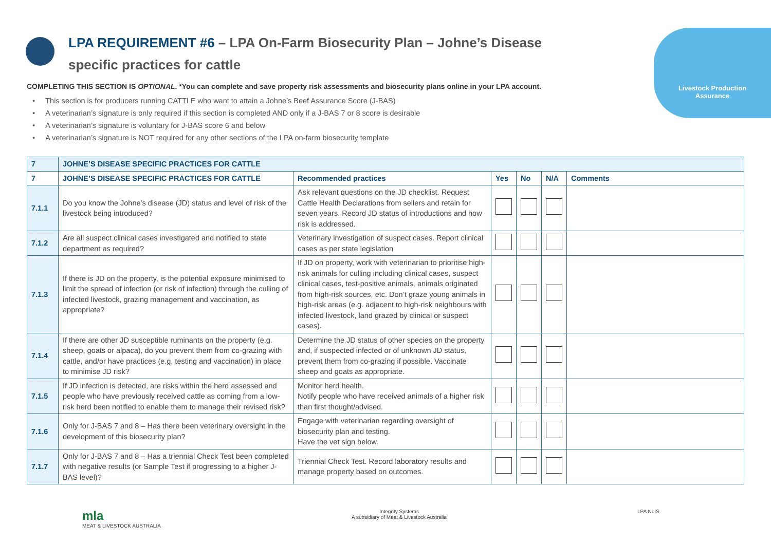Livestock Production
Assurance
LPA REQUIREMENT #6 – LPA On-Farm Biosecurity Plan – Johne’s Disease specific practices for cattle
COMPLETING THIS SECTION IS OPTIONAL. *You can complete and save property risk assessments and biosecurity plans online in your LPA account.
• This section is for producers running CATTLE who want to attain a Johne’s Beef Assurance Score (J-BAS)
• A veterinarian’s signature is only required if this section is completed AND only if a J-BAS 7 or 8 score is desirable
• A veterinarian’s signature is voluntary for J-BAS score 6 and below
• A veterinarian’s signature is NOT required for any other sections of the LPA on-farm biosecurity template
| 7 | JOHNE’S DISEASE SPECIFIC PRACTICES FOR CATTLE | | | | | |
| --- | --- | --- | --- | --- | --- | --- |
| 7 | JOHNE’S DISEASE SPECIFIC PRACTICES FOR CATTLE | Recommended practices | Yes | No | N/A | Comments |
| 7.1.1 | Do you know the Johne’s disease (JD) status and level of risk of the livestock being introduced? | Ask relevant questions on the JD checklist. Request Cattle Health Declarations from sellers and retain for seven years. Record JD status of introductions and how risk is addressed. | | | | |
| 7.1.2 | Are all suspect clinical cases investigated and notified to state department as required? | Veterinary investigation of suspect cases. Report clinical cases as per state legislation | | | | |
| 7.1.3 | If there is JD on the property, is the potential exposure minimised to limit the spread of infection (or risk of infection) through the culling of infected livestock, grazing management and vaccination, as appropriate? | If JD on property, work with veterinarian to prioritise high-risk animals for culling including clinical cases, suspect clinical cases, test-positive animals, animals originated from high-risk sources, etc. Don’t graze young animals in high-risk areas (e.g. adjacent to high-risk neighbours with infected livestock, land grazed by clinical or suspect cases). | | | | |
| 7.1.4 | If there are other JD susceptible ruminants on the property (e.g. sheep, goats or alpaca), do you prevent them from co-grazing with cattle, and/or have practices (e.g. testing and vaccination) in place to minimise JD risk? | Determine the JD status of other species on the property and, if suspected infected or of unknown JD status, prevent them from co-grazing if possible. Vaccinate sheep and goats as appropriate. | | | | |
| 7.1.5 | If JD infection is detected, are risks within the herd assessed and people who have previously received cattle as coming from a low-risk herd been notified to enable them to manage their revised risk? | Monitor herd health. Notify people who have received animals of a higher risk than first thought/advised. | | | | |
| 7.1.6 | Only for J-BAS 7 and 8 – Has there been veterinary oversight in the development of this biosecurity plan? | Engage with veterinarian regarding oversight of biosecurity plan and testing. Have the vet sign below. | | | | |
| 7.1.7 | Only for J-BAS 7 and 8 – Has a triennial Check Test been completed with negative results (or Sample Test if progressing to a higher J-BAS level)? | Triennial Check Test. Record laboratory results and manage property based on outcomes. | | | | |
mla
MEAT & LIVESTOCK AUSTRALIA
Integrity Systems
A subsidiary of Meat & Livestock Australia
LPA NLIS